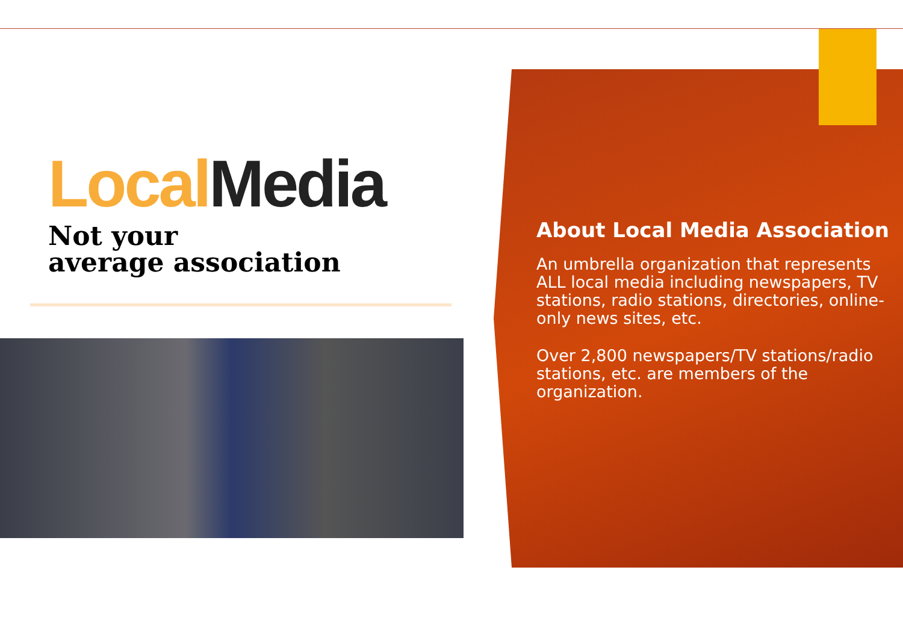Local Media
Not your
average association
About Local Media Association
An umbrella organization that represents ALL local media including newspapers, TV stations, radio stations, directories, online-only news sites, etc.
Over 2,800 newspapers/TV stations/radio stations, etc. are members of the organization.